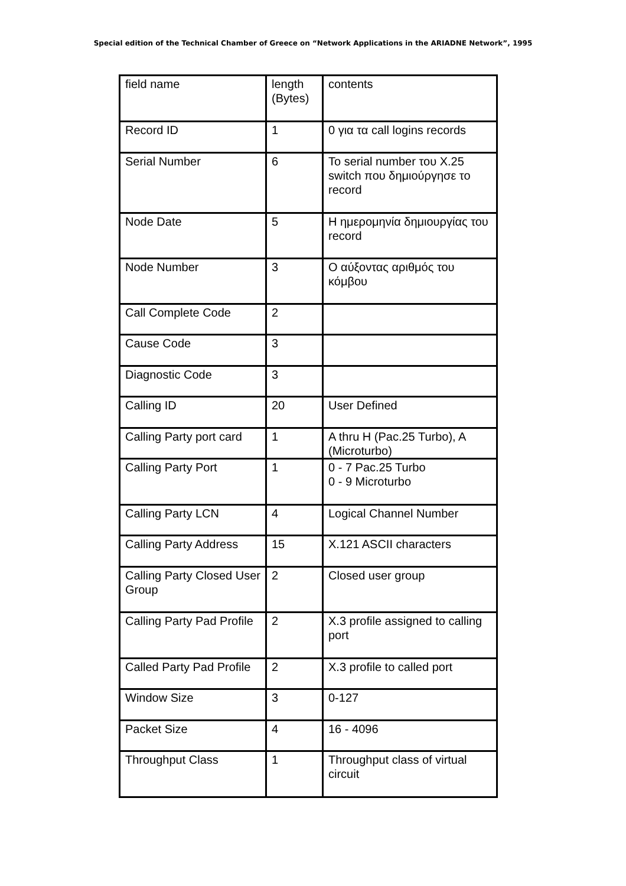Special edition of the Technical Chamber of Greece on “Network Applications in the ARIADNE Network”, 1995
| field name | length (Bytes) | contents |
| Record ID | 1 | 0 για τα call logins records |
| Serial Number | 6 | Το serial number του X.25 switch που δημιούργησε το record |
| Node Date | 5 | Η ημερομηνία δημιουργίας του record |
| Node Number | 3 | Ο αύξοντας αριθμός του κόμβου |
| Call Complete Code | 2 | |
| Cause Code | 3 | |
| Diagnostic Code | 3 | |
| Calling ID | 20 | User Defined |
| Calling Party port card | 1 | A thru H (Pac.25 Turbo), A (Microturbo) |
| Calling Party Port | 1 | 0 - 7 Pac.25 Turbo 0 - 9 Microturbo |
| Calling Party LCN | 4 | Logical Channel Number |
| Calling Party Address | 15 | X.121 ASCII characters |
| Calling Party Closed User Group | 2 | Closed user group |
| Calling Party Pad Profile | 2 | X.3 profile assigned to calling port |
| Called Party Pad Profile | 2 | X.3 profile to called port |
| Window Size | 3 | 0-127 |
| Packet Size | 4 | 16 - 4096 |
| Throughput Class | 1 | Throughput class of virtual circuit |